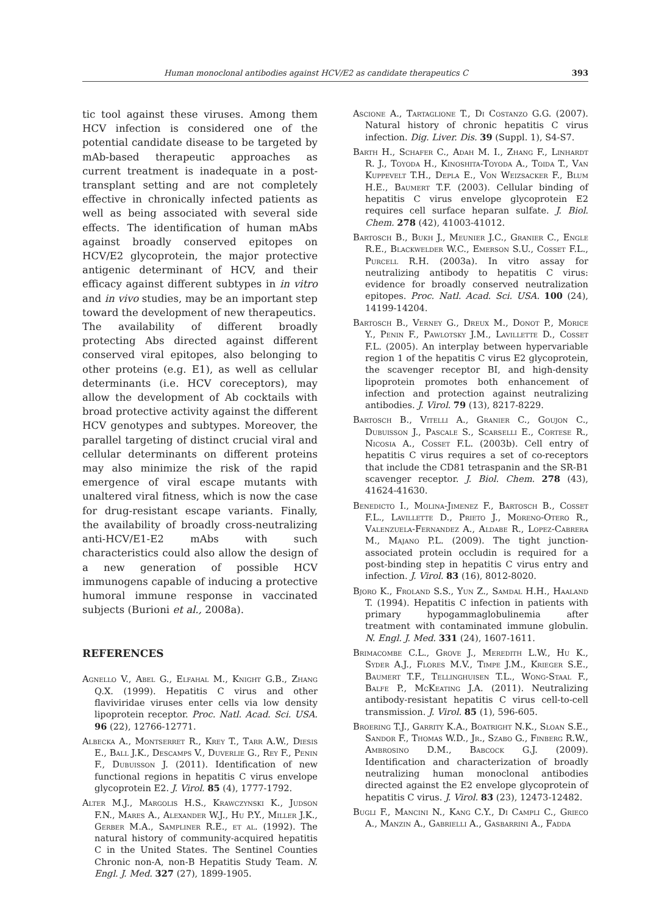Human monoclonal antibodies against HCV/E2 as candidate therapeutics C 393
tic tool against these viruses. Among them HCV infection is considered one of the potential candidate disease to be targeted by mAb-based therapeutic approaches as current treatment is inadequate in a post-transplant setting and are not completely effective in chronically infected patients as well as being associated with several side effects. The identification of human mAbs against broadly conserved epitopes on HCV/E2 glycoprotein, the major protective antigenic determinant of HCV, and their efficacy against different subtypes in in vitro and in vivo studies, may be an important step toward the development of new therapeutics.
The availability of different broadly protecting Abs directed against different conserved viral epitopes, also belonging to other proteins (e.g. E1), as well as cellular determinants (i.e. HCV coreceptors), may allow the development of Ab cocktails with broad protective activity against the different HCV genotypes and subtypes. Moreover, the parallel targeting of distinct crucial viral and cellular determinants on different proteins may also minimize the risk of the rapid emergence of viral escape mutants with unaltered viral fitness, which is now the case for drug-resistant escape variants. Finally, the availability of broadly cross-neutralizing anti-HCV/E1-E2 mAbs with such characteristics could also allow the design of a new generation of possible HCV immunogens capable of inducing a protective humoral immune response in vaccinated subjects (Burioni et al., 2008a).
REFERENCES
Agnello V., Abel G., Elfahal M., Knight G.B., Zhang Q.X. (1999). Hepatitis C virus and other flaviviridae viruses enter cells via low density lipoprotein receptor. Proc. Natl. Acad. Sci. USA. 96 (22), 12766-12771.
Albecka A., Montserret R., Krey T., Tarr A.W., Diesis E., Ball J.K., Descamps V., Duverlie G., Rey F., Penin F., Dubuisson J. (2011). Identification of new functional regions in hepatitis C virus envelope glycoprotein E2. J. Virol. 85 (4), 1777-1792.
Alter M.J., Margolis H.S., Krawczynski K., Judson F.N., Mares A., Alexander W.J., Hu P.Y., Miller J.K., Gerber M.A., Sampliner R.E., et al. (1992). The natural history of community-acquired hepatitis C in the United States. The Sentinel Counties Chronic non-A, non-B Hepatitis Study Team. N. Engl. J. Med. 327 (27), 1899-1905.
Ascione A., Tartaglione T., Di Costanzo G.G. (2007). Natural history of chronic hepatitis C virus infection. Dig. Liver. Dis. 39 (Suppl. 1), S4-S7.
Barth H., Schafer C., Adah M. I., Zhang F., Linhardt R. J., Toyoda H., Kinoshita-Toyoda A., Toida T., Van Kuppevelt T.H., Depla E., Von Weizsacker F., Blum H.E., Baumert T.F. (2003). Cellular binding of hepatitis C virus envelope glycoprotein E2 requires cell surface heparan sulfate. J. Biol. Chem. 278 (42), 41003-41012.
Bartosch B., Bukh J., Meunier J.C., Granier C., Engle R.E., Blackwelder W.C., Emerson S.U., Cosset F.L., Purcell R.H. (2003a). In vitro assay for neutralizing antibody to hepatitis C virus: evidence for broadly conserved neutralization epitopes. Proc. Natl. Acad. Sci. USA. 100 (24), 14199-14204.
Bartosch B., Verney G., Dreux M., Donot P., Morice Y., Penin F., Pawlotsky J.M., Lavillette D., Cosset F.L. (2005). An interplay between hypervariable region 1 of the hepatitis C virus E2 glycoprotein, the scavenger receptor BI, and high-density lipoprotein promotes both enhancement of infection and protection against neutralizing antibodies. J. Virol. 79 (13), 8217-8229.
Bartosch B., Vitelli A., Granier C., Goujon C., Dubuisson J., Pascale S., Scarselli E., Cortese R., Nicosia A., Cosset F.L. (2003b). Cell entry of hepatitis C virus requires a set of co-receptors that include the CD81 tetraspanin and the SR-B1 scavenger receptor. J. Biol. Chem. 278 (43), 41624-41630.
Benedicto I., Molina-Jimenez F., Bartosch B., Cosset F.L., Lavillette D., Prieto J., Moreno-Otero R., Valenzuela-Fernandez A., Aldabe R., Lopez-Cabrera M., Majano P.L. (2009). The tight junction-associated protein occludin is required for a post-binding step in hepatitis C virus entry and infection. J. Virol. 83 (16), 8012-8020.
Bjoro K., Froland S.S., Yun Z., Samdal H.H., Haaland T. (1994). Hepatitis C infection in patients with primary hypogammaglobulinemia after treatment with contaminated immune globulin. N. Engl. J. Med. 331 (24), 1607-1611.
Brimacombe C.L., Grove J., Meredith L.W., Hu K., Syder A.J., Flores M.V., Timpe J.M., Krieger S.E., Baumert T.F., Tellinghuisen T.L., Wong-Staal F., Balfe P., McKeating J.A. (2011). Neutralizing antibody-resistant hepatitis C virus cell-to-cell transmission. J. Virol. 85 (1), 596-605.
Broering T.J., Garrity K.A., Boatright N.K., Sloan S.E., Sandor F., Thomas W.D., Jr., Szabo G., Finberg R.W., Ambrosino D.M., Babcock G.J. (2009). Identification and characterization of broadly neutralizing human monoclonal antibodies directed against the E2 envelope glycoprotein of hepatitis C virus. J. Virol. 83 (23), 12473-12482.
Bugli F., Mancini N., Kang C.Y., Di Campli C., Grieco A., Manzin A., Gabrielli A., Gasbarrini A., Fadda